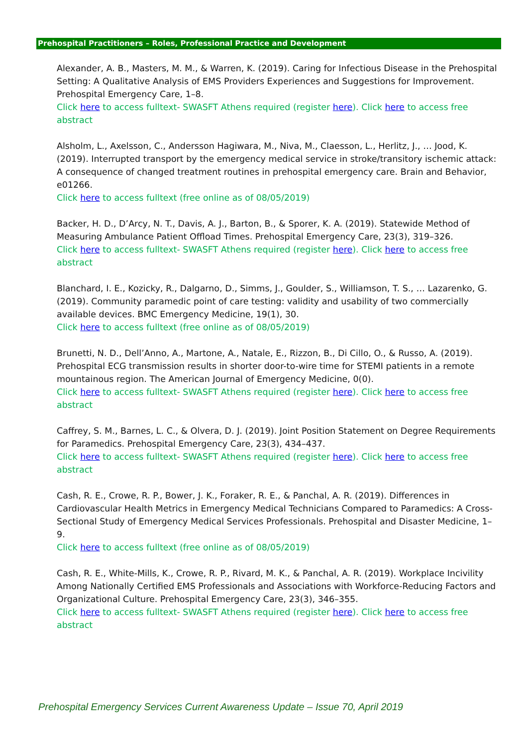Prehospital Practitioners – Roles, Professional Practice and Development
Alexander, A. B., Masters, M. M., & Warren, K. (2019). Caring for Infectious Disease in the Prehospital Setting: A Qualitative Analysis of EMS Providers Experiences and Suggestions for Improvement. Prehospital Emergency Care, 1–8.
Click here to access fulltext- SWASFT Athens required (register here). Click here to access free abstract
Alsholm, L., Axelsson, C., Andersson Hagiwara, M., Niva, M., Claesson, L., Herlitz, J., … Jood, K. (2019). Interrupted transport by the emergency medical service in stroke/transitory ischemic attack: A consequence of changed treatment routines in prehospital emergency care. Brain and Behavior, e01266.
Click here to access fulltext (free online as of 08/05/2019)
Backer, H. D., D’Arcy, N. T., Davis, A. J., Barton, B., & Sporer, K. A. (2019). Statewide Method of Measuring Ambulance Patient Offload Times. Prehospital Emergency Care, 23(3), 319–326.
Click here to access fulltext- SWASFT Athens required (register here). Click here to access free abstract
Blanchard, I. E., Kozicky, R., Dalgarno, D., Simms, J., Goulder, S., Williamson, T. S., … Lazarenko, G. (2019). Community paramedic point of care testing: validity and usability of two commercially available devices. BMC Emergency Medicine, 19(1), 30.
Click here to access fulltext (free online as of 08/05/2019)
Brunetti, N. D., Dell’Anno, A., Martone, A., Natale, E., Rizzon, B., Di Cillo, O., & Russo, A. (2019). Prehospital ECG transmission results in shorter door-to-wire time for STEMI patients in a remote mountainous region. The American Journal of Emergency Medicine, 0(0).
Click here to access fulltext- SWASFT Athens required (register here). Click here to access free abstract
Caffrey, S. M., Barnes, L. C., & Olvera, D. J. (2019). Joint Position Statement on Degree Requirements for Paramedics. Prehospital Emergency Care, 23(3), 434–437.
Click here to access fulltext- SWASFT Athens required (register here). Click here to access free abstract
Cash, R. E., Crowe, R. P., Bower, J. K., Foraker, R. E., & Panchal, A. R. (2019). Differences in Cardiovascular Health Metrics in Emergency Medical Technicians Compared to Paramedics: A Cross-Sectional Study of Emergency Medical Services Professionals. Prehospital and Disaster Medicine, 1–9.
Click here to access fulltext (free online as of 08/05/2019)
Cash, R. E., White-Mills, K., Crowe, R. P., Rivard, M. K., & Panchal, A. R. (2019). Workplace Incivility Among Nationally Certified EMS Professionals and Associations with Workforce-Reducing Factors and Organizational Culture. Prehospital Emergency Care, 23(3), 346–355.
Click here to access fulltext- SWASFT Athens required (register here). Click here to access free abstract
Prehospital Emergency Services Current Awareness Update – Issue 70, April 2019